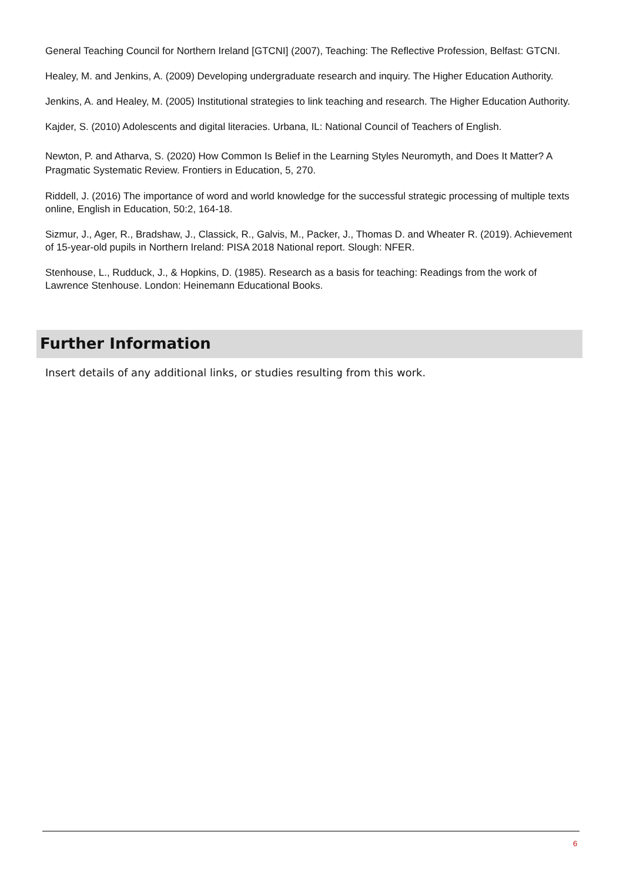General Teaching Council for Northern Ireland [GTCNI] (2007), Teaching: The Reflective Profession, Belfast: GTCNI.
Healey, M. and Jenkins, A. (2009) Developing undergraduate research and inquiry. The Higher Education Authority.
Jenkins, A. and Healey, M. (2005) Institutional strategies to link teaching and research. The Higher Education Authority.
Kajder, S. (2010) Adolescents and digital literacies. Urbana, IL: National Council of Teachers of English.
Newton, P. and Atharva, S. (2020) How Common Is Belief in the Learning Styles Neuromyth, and Does It Matter? A Pragmatic Systematic Review. Frontiers in Education, 5, 270.
Riddell, J. (2016) The importance of word and world knowledge for the successful strategic processing of multiple texts online, English in Education, 50:2, 164-18.
Sizmur, J., Ager, R., Bradshaw, J., Classick, R., Galvis, M., Packer, J., Thomas D. and Wheater R. (2019). Achievement of 15-year-old pupils in Northern Ireland: PISA 2018 National report. Slough: NFER.
Stenhouse, L., Rudduck, J., & Hopkins, D. (1985). Research as a basis for teaching: Readings from the work of Lawrence Stenhouse. London: Heinemann Educational Books.
Further Information
Insert details of any additional links, or studies resulting from this work.
6